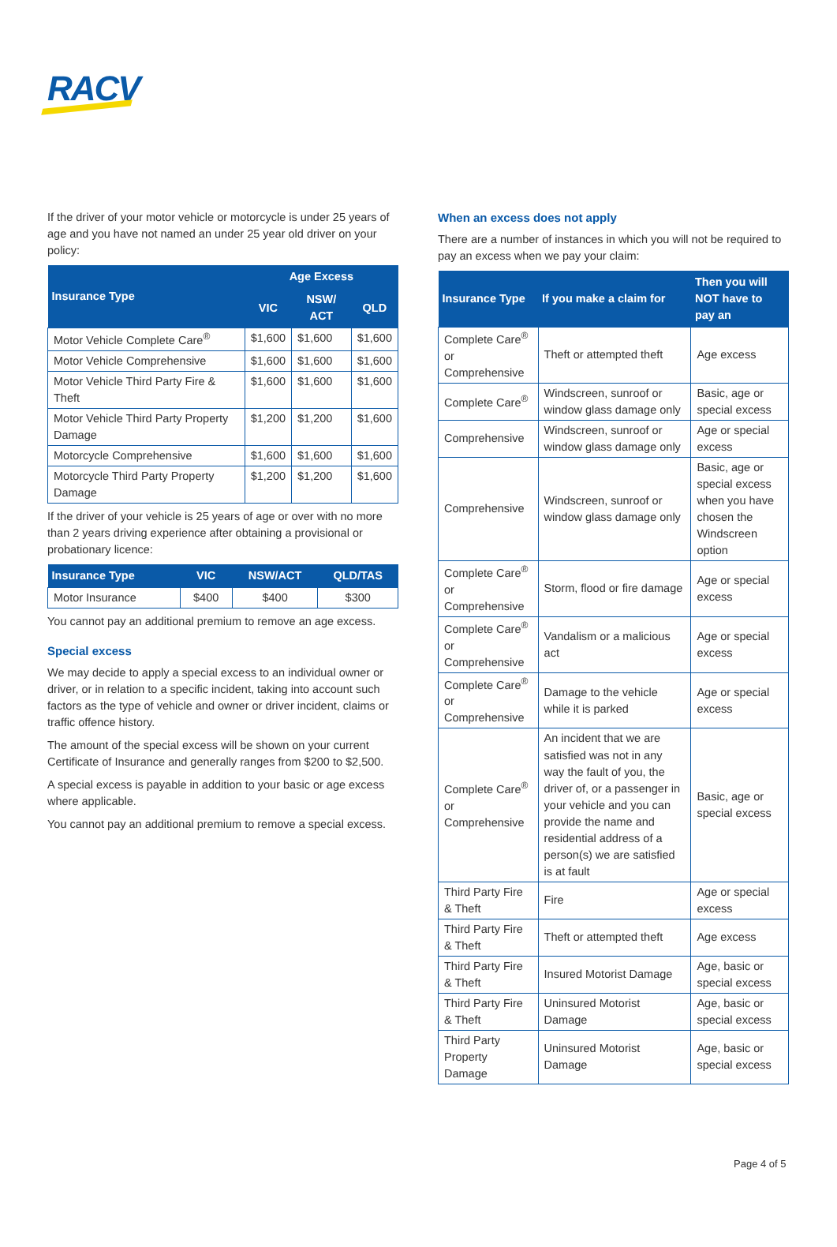RACV
If the driver of your motor vehicle or motorcycle is under 25 years of age and you have not named an under 25 year old driver on your policy:
| Insurance Type | Age Excess | | |
| --- | --- | --- | --- |
| | VIC | NSW/ ACT | QLD |
| Motor Vehicle Complete Care<sup>®</sup> | $1,600 | $1,600 | $1,600 |
| Motor Vehicle Comprehensive | $1,600 | $1,600 | $1,600 |
| Motor Vehicle Third Party Fire & Theft | $1,600 | $1,600 | $1,600 |
| Motor Vehicle Third Party Property Damage | $1,200 | $1,200 | $1,600 |
| Motorcycle Comprehensive | $1,600 | $1,600 | $1,600 |
| Motorcycle Third Party Property Damage | $1,200 | $1,200 | $1,600 |
If the driver of your vehicle is 25 years of age or over with no more than 2 years driving experience after obtaining a provisional or probationary licence:
| Insurance Type | VIC | NSW/ACT | QLD/TAS |
| --- | --- | --- | --- |
| Motor Insurance | $400 | $400 | $300 |
You cannot pay an additional premium to remove an age excess.
Special excess
We may decide to apply a special excess to an individual owner or driver, or in relation to a specific incident, taking into account such factors as the type of vehicle and owner or driver incident, claims or traffic offence history.
The amount of the special excess will be shown on your current Certificate of Insurance and generally ranges from $200 to $2,500.
A special excess is payable in addition to your basic or age excess where applicable.
You cannot pay an additional premium to remove a special excess.
When an excess does not apply
There are a number of instances in which you will not be required to pay an excess when we pay your claim:
| Insurance Type | If you make a claim for | Then you will NOT have to pay an |
| --- | --- | --- |
| Complete Care<sup>®</sup> or Comprehensive | Theft or attempted theft | Age excess |
| Complete Care<sup>®</sup> | Windscreen, sunroof or window glass damage only | Basic, age or special excess |
| Comprehensive | Windscreen, sunroof or window glass damage only | Age or special excess |
| Comprehensive | Windscreen, sunroof or window glass damage only | Basic, age or special excess when you have chosen the Windscreen option |
| Complete Care<sup>®</sup> or Comprehensive | Storm, flood or fire damage | Age or special excess |
| Complete Care<sup>®</sup> or Comprehensive | Vandalism or a malicious act | Age or special excess |
| Complete Care<sup>®</sup> or Comprehensive | Damage to the vehicle while it is parked | Age or special excess |
| Complete Care<sup>®</sup> or Comprehensive | An incident that we are satisfied was not in any way the fault of you, the driver of, or a passenger in your vehicle and you can provide the name and residential address of a person(s) we are satisfied is at fault | Basic, age or special excess |
| Third Party Fire & Theft | Fire | Age or special excess |
| Third Party Fire & Theft | Theft or attempted theft | Age excess |
| Third Party Fire & Theft | Insured Motorist Damage | Age, basic or special excess |
| Third Party Fire & Theft | Uninsured Motorist Damage | Age, basic or special excess |
| Third Party Property Damage | Uninsured Motorist Damage | Age, basic or special excess |
Page 4 of 5